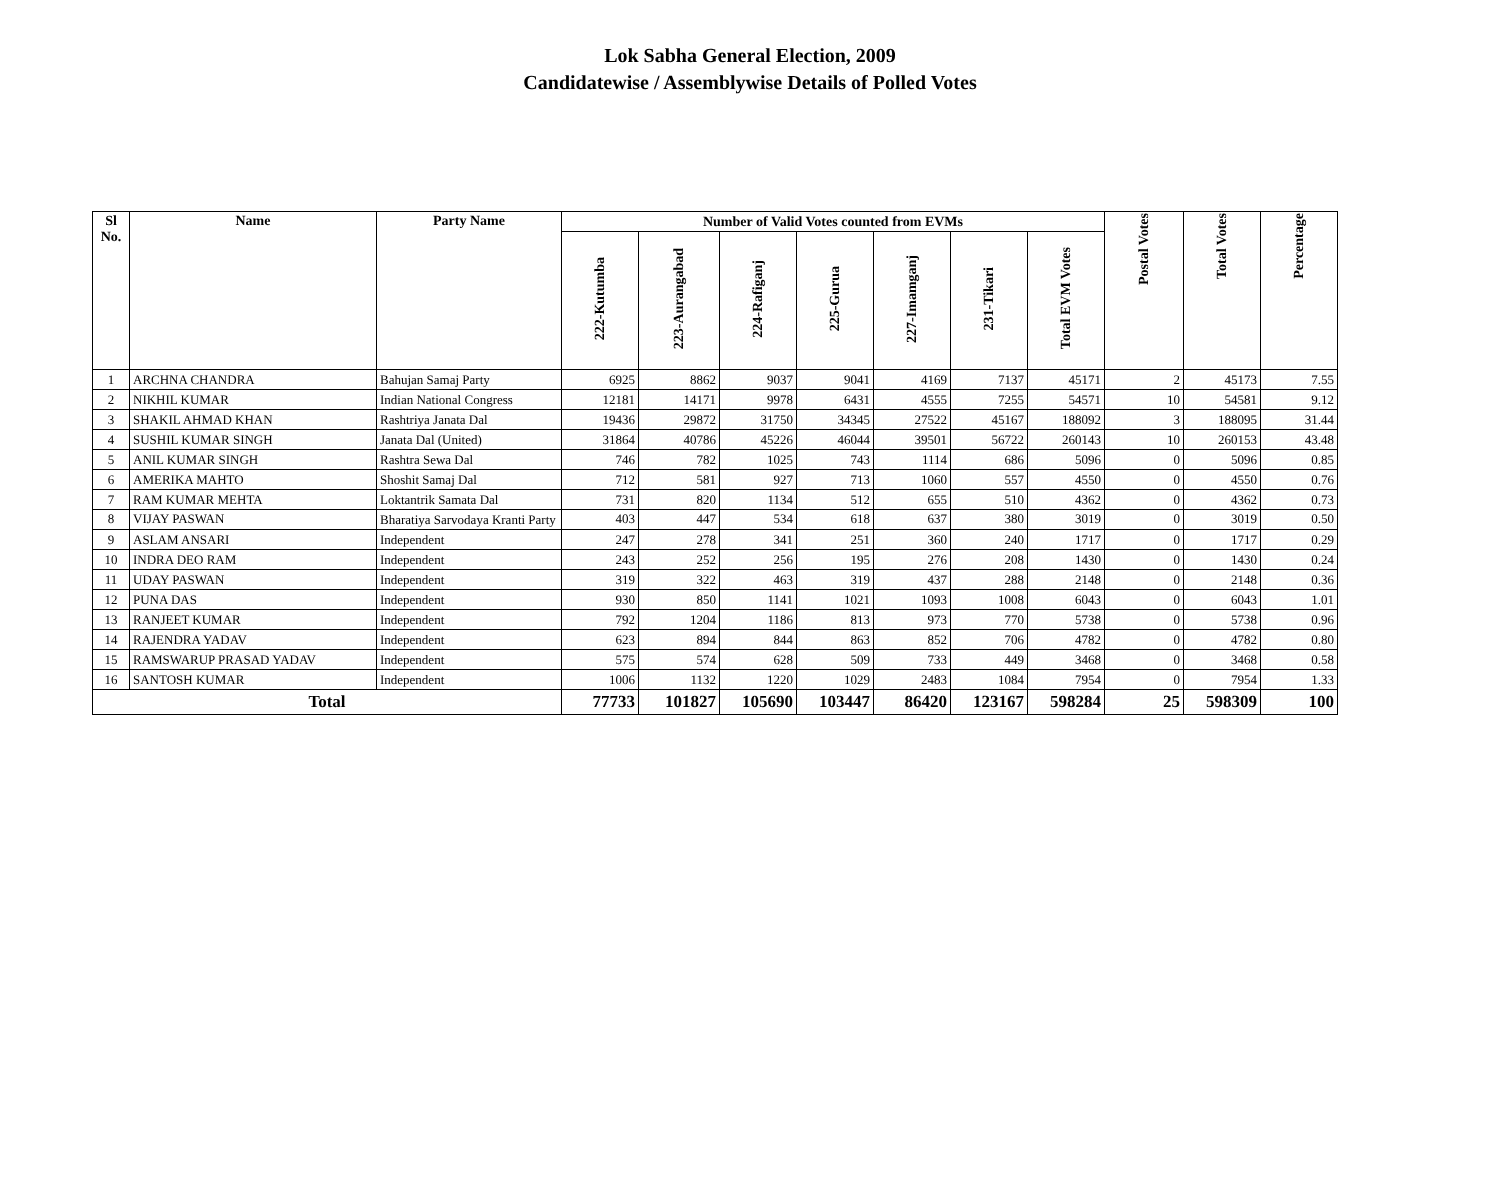Lok Sabha General Election, 2009
Candidatewise / Assemblywise Details of Polled Votes
| Sl No. | Name | Party Name | Number of Valid Votes counted from EVMs | | | | | | | Postal Votes | Total Votes | Percentage |
| --- | --- | --- | --- | --- | --- | --- | --- | --- | --- | --- | --- | --- |
| | | | 222-Kutumba | 223-Aurangabad | 224-Rafiganj | 225-Gurua | 227-Imamganj | 231-Tikari | Total EVM Votes | | | |
| 1 | ARCHNA CHANDRA | Bahujan Samaj Party | 6925 | 8862 | 9037 | 9041 | 4169 | 7137 | 45171 | 2 | 45173 | 7.55 |
| 2 | NIKHIL KUMAR | Indian National Congress | 12181 | 14171 | 9978 | 6431 | 4555 | 7255 | 54571 | 10 | 54581 | 9.12 |
| 3 | SHAKIL AHMAD KHAN | Rashtriya Janata Dal | 19436 | 29872 | 31750 | 34345 | 27522 | 45167 | 188092 | 3 | 188095 | 31.44 |
| 4 | SUSHIL KUMAR SINGH | Janata Dal (United) | 31864 | 40786 | 45226 | 46044 | 39501 | 56722 | 260143 | 10 | 260153 | 43.48 |
| 5 | ANIL KUMAR SINGH | Rashtra Sewa Dal | 746 | 782 | 1025 | 743 | 1114 | 686 | 5096 | 0 | 5096 | 0.85 |
| 6 | AMERIKA MAHTO | Shoshit Samaj Dal | 712 | 581 | 927 | 713 | 1060 | 557 | 4550 | 0 | 4550 | 0.76 |
| 7 | RAM KUMAR MEHTA | Loktantrik Samata Dal | 731 | 820 | 1134 | 512 | 655 | 510 | 4362 | 0 | 4362 | 0.73 |
| 8 | VIJAY PASWAN | Bharatiya Sarvodaya Kranti Party | 403 | 447 | 534 | 618 | 637 | 380 | 3019 | 0 | 3019 | 0.50 |
| 9 | ASLAM ANSARI | Independent | 247 | 278 | 341 | 251 | 360 | 240 | 1717 | 0 | 1717 | 0.29 |
| 10 | INDRA DEO RAM | Independent | 243 | 252 | 256 | 195 | 276 | 208 | 1430 | 0 | 1430 | 0.24 |
| 11 | UDAY PASWAN | Independent | 319 | 322 | 463 | 319 | 437 | 288 | 2148 | 0 | 2148 | 0.36 |
| 12 | PUNA DAS | Independent | 930 | 850 | 1141 | 1021 | 1093 | 1008 | 6043 | 0 | 6043 | 1.01 |
| 13 | RANJEET KUMAR | Independent | 792 | 1204 | 1186 | 813 | 973 | 770 | 5738 | 0 | 5738 | 0.96 |
| 14 | RAJENDRA YADAV | Independent | 623 | 894 | 844 | 863 | 852 | 706 | 4782 | 0 | 4782 | 0.80 |
| 15 | RAMSWARUP PRASAD YADAV | Independent | 575 | 574 | 628 | 509 | 733 | 449 | 3468 | 0 | 3468 | 0.58 |
| 16 | SANTOSH KUMAR | Independent | 1006 | 1132 | 1220 | 1029 | 2483 | 1084 | 7954 | 0 | 7954 | 1.33 |
| Total | | | 77733 | 101827 | 105690 | 103447 | 86420 | 123167 | 598284 | 25 | 598309 | 100 |